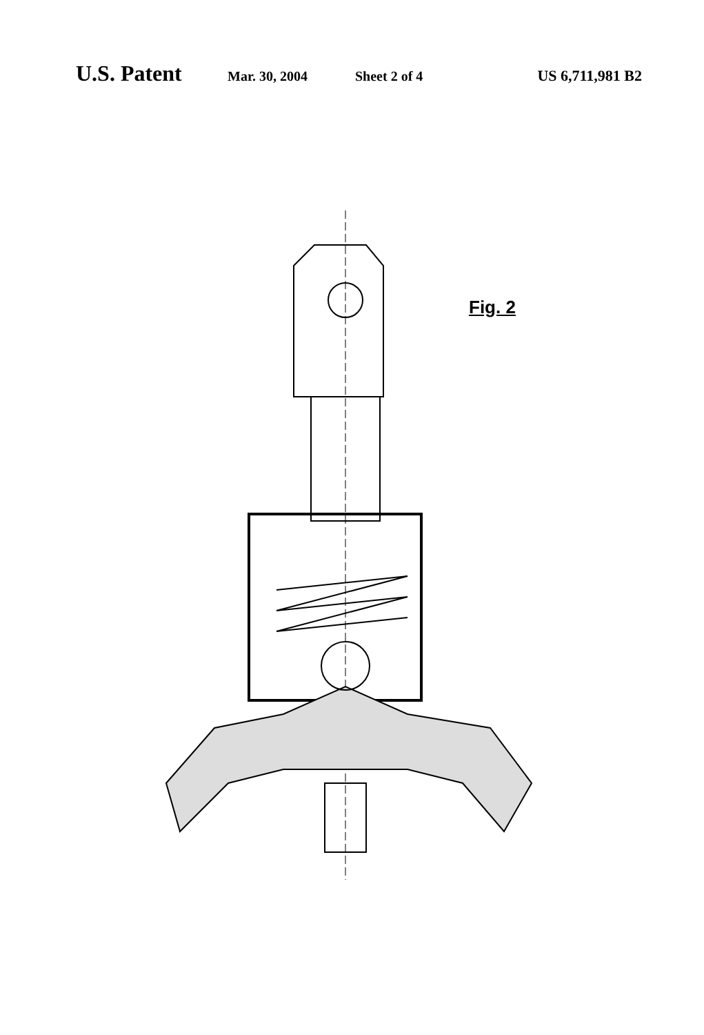U.S. Patent Mar. 30, 2004 Sheet 2 of 4 US 6,711,981 B2
A 41 43 38 40 44 48 50 42 46 61 72 71 84 66 56 64 12 96 94 68 18 14 P2 P1 16 22 24 86 78 30 32 57 54 28 76 52 59 58 62 95 82 70 J1
Fig. 2